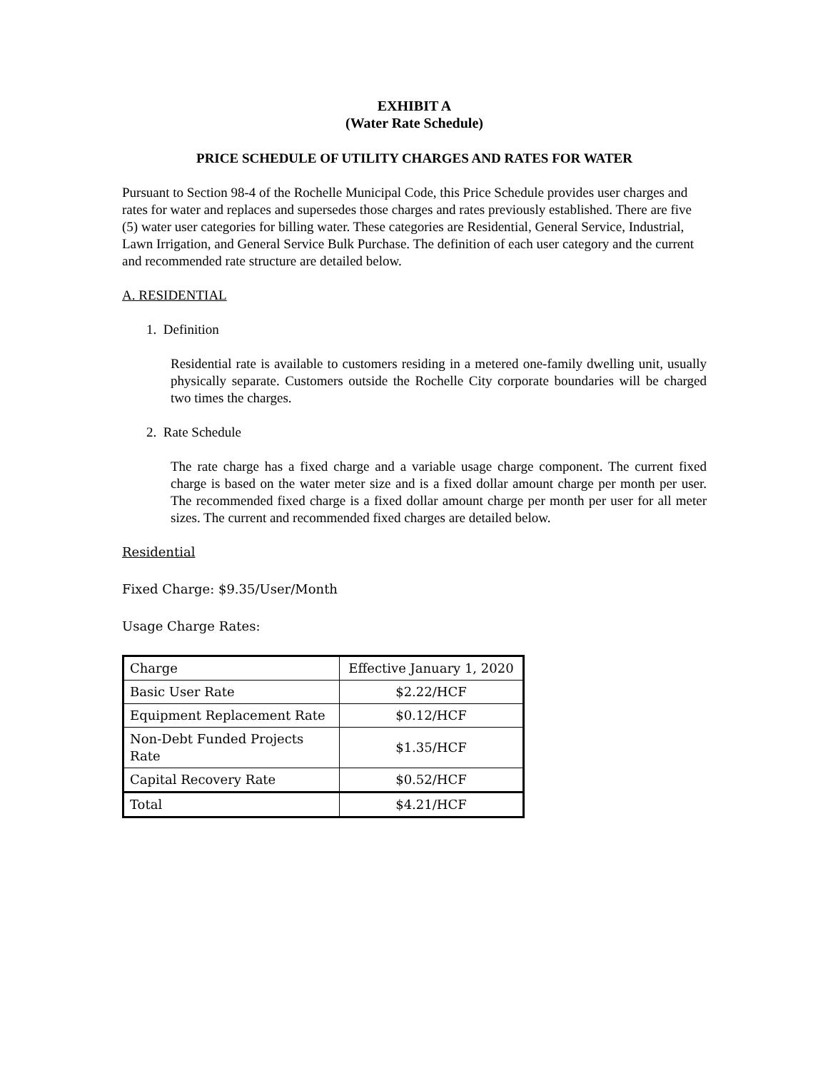EXHIBIT A
(Water Rate Schedule)
PRICE SCHEDULE OF UTILITY CHARGES AND RATES FOR WATER
Pursuant to Section 98-4 of the Rochelle Municipal Code, this Price Schedule provides user charges and rates for water and replaces and supersedes those charges and rates previously established. There are five (5) water user categories for billing water. These categories are Residential, General Service, Industrial, Lawn Irrigation, and General Service Bulk Purchase. The definition of each user category and the current and recommended rate structure are detailed below.
A. RESIDENTIAL
1. Definition
Residential rate is available to customers residing in a metered one-family dwelling unit, usually physically separate. Customers outside the Rochelle City corporate boundaries will be charged two times the charges.
2. Rate Schedule
The rate charge has a fixed charge and a variable usage charge component. The current fixed charge is based on the water meter size and is a fixed dollar amount charge per month per user. The recommended fixed charge is a fixed dollar amount charge per month per user for all meter sizes. The current and recommended fixed charges are detailed below.
Residential
Fixed Charge: $9.35/User/Month
Usage Charge Rates:
| Charge | Effective January 1, 2020 |
| Basic User Rate | $2.22/HCF |
| Equipment Replacement Rate | $0.12/HCF |
| Non-Debt Funded Projects Rate | $1.35/HCF |
| Capital Recovery Rate | $0.52/HCF |
| Total | $4.21/HCF |